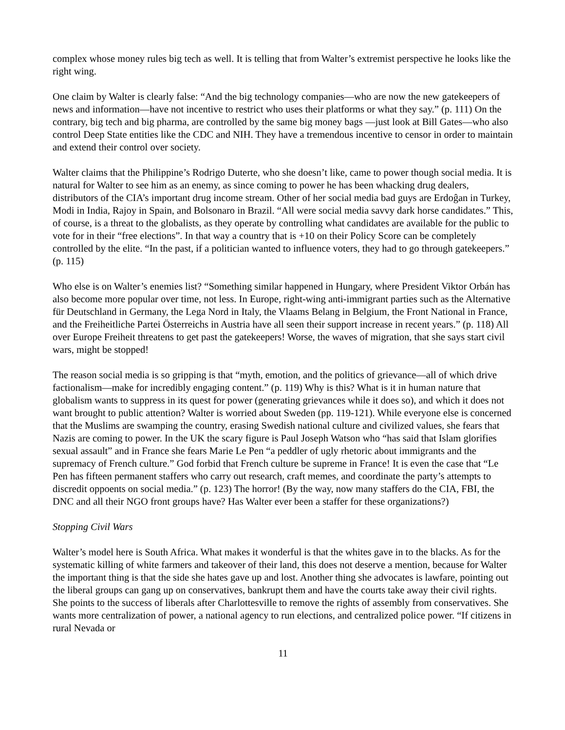complex whose money rules big tech as well. It is telling that from Walter’s extremist perspective he looks like the right wing.
One claim by Walter is clearly false: “And the big technology companies—who are now the new gatekeepers of news and information—have not incentive to restrict who uses their platforms or what they say.” (p. 111) On the contrary, big tech and big pharma, are controlled by the same big money bags —just look at Bill Gates—who also control Deep State entities like the CDC and NIH. They have a tremendous incentive to censor in order to maintain and extend their control over society.
Walter claims that the Philippine’s Rodrigo Duterte, who she doesn’t like, came to power though social media. It is natural for Walter to see him as an enemy, as since coming to power he has been whacking drug dealers, distributors of the CIA’s important drug income stream. Other of her social media bad guys are Erdoĝan in Turkey, Modi in India, Rajoy in Spain, and Bolsonaro in Brazil. “All were social media savvy dark horse candidates.” This, of course, is a threat to the globalists, as they operate by controlling what candidates are available for the public to vote for in their “free elections”. In that way a country that is +10 on their Policy Score can be completely controlled by the elite. “In the past, if a politician wanted to influence voters, they had to go through gatekeepers.” (p. 115)
Who else is on Walter’s enemies list? “Something similar happened in Hungary, where President Viktor Orbán has also become more popular over time, not less. In Europe, right-wing anti-immigrant parties such as the Alternative für Deutschland in Germany, the Lega Nord in Italy, the Vlaams Belang in Belgium, the Front National in France, and the Freiheitliche Partei Österreichs in Austria have all seen their support increase in recent years.” (p. 118) All over Europe Freiheit threatens to get past the gatekeepers! Worse, the waves of migration, that she says start civil wars, might be stopped!
The reason social media is so gripping is that “myth, emotion, and the politics of grievance—all of which drive factionalism—make for incredibly engaging content.” (p. 119) Why is this? What is it in human nature that globalism wants to suppress in its quest for power (generating grievances while it does so), and which it does not want brought to public attention? Walter is worried about Sweden (pp. 119-121). While everyone else is concerned that the Muslims are swamping the country, erasing Swedish national culture and civilized values, she fears that Nazis are coming to power. In the UK the scary figure is Paul Joseph Watson who “has said that Islam glorifies sexual assault” and in France she fears Marie Le Pen “a peddler of ugly rhetoric about immigrants and the supremacy of French culture.” God forbid that French culture be supreme in France! It is even the case that “Le Pen has fifteen permanent staffers who carry out research, craft memes, and coordinate the party’s attempts to discredit oppoents on social media.” (p. 123) The horror! (By the way, now many staffers do the CIA, FBI, the DNC and all their NGO front groups have? Has Walter ever been a staffer for these organizations?)
Stopping Civil Wars
Walter’s model here is South Africa. What makes it wonderful is that the whites gave in to the blacks. As for the systematic killing of white farmers and takeover of their land, this does not deserve a mention, because for Walter the important thing is that the side she hates gave up and lost. Another thing she advocates is lawfare, pointing out the liberal groups can gang up on conservatives, bankrupt them and have the courts take away their civil rights. She points to the success of liberals after Charlottesville to remove the rights of assembly from conservatives. She wants more centralization of power, a national agency to run elections, and centralized police power. “If citizens in rural Nevada or
11